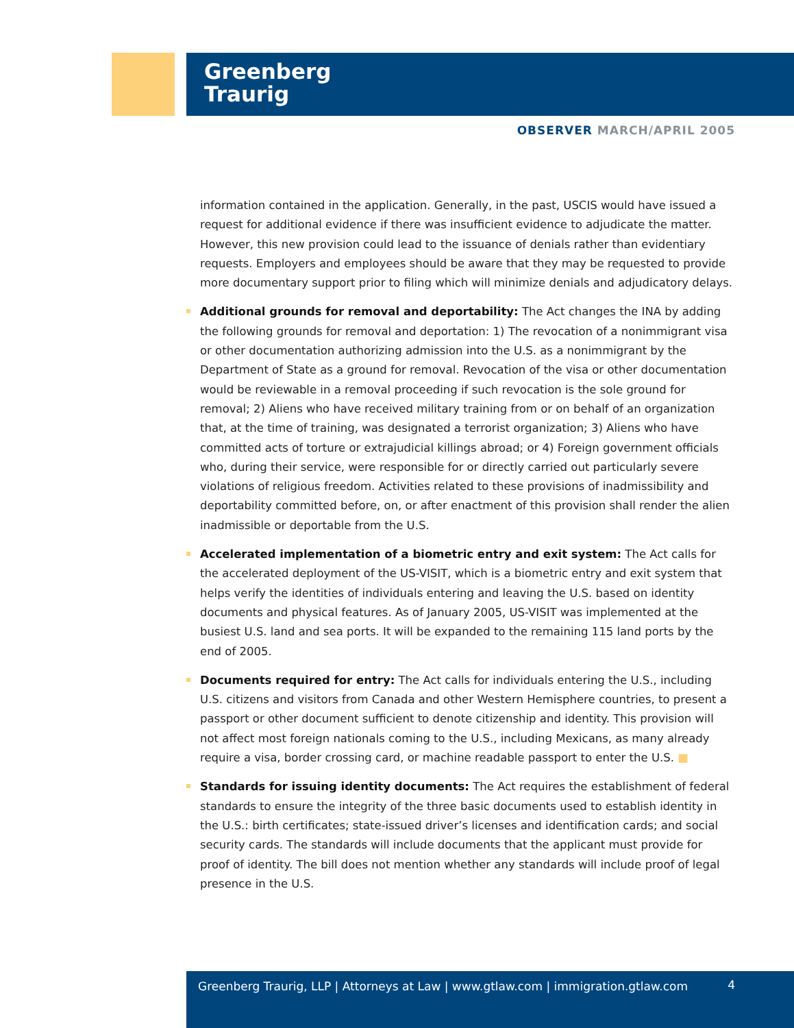Greenberg
Traurig
OBSERVER MARCH/APRIL 2005
information contained in the application. Generally, in the past, USCIS would have issued a request for additional evidence if there was insufficient evidence to adjudicate the matter. However, this new provision could lead to the issuance of denials rather than evidentiary requests. Employers and employees should be aware that they may be requested to provide more documentary support prior to filing which will minimize denials and adjudicatory delays.
Additional grounds for removal and deportability: The Act changes the INA by adding the following grounds for removal and deportation: 1) The revocation of a nonimmigrant visa or other documentation authorizing admission into the U.S. as a nonimmigrant by the Department of State as a ground for removal. Revocation of the visa or other documentation would be reviewable in a removal proceeding if such revocation is the sole ground for removal; 2) Aliens who have received military training from or on behalf of an organization that, at the time of training, was designated a terrorist organization; 3) Aliens who have committed acts of torture or extrajudicial killings abroad; or 4) Foreign government officials who, during their service, were responsible for or directly carried out particularly severe violations of religious freedom. Activities related to these provisions of inadmissibility and deportability committed before, on, or after enactment of this provision shall render the alien inadmissible or deportable from the U.S.
Accelerated implementation of a biometric entry and exit system: The Act calls for the accelerated deployment of the US-VISIT, which is a biometric entry and exit system that helps verify the identities of individuals entering and leaving the U.S. based on identity documents and physical features. As of January 2005, US-VISIT was implemented at the busiest U.S. land and sea ports. It will be expanded to the remaining 115 land ports by the end of 2005.
Documents required for entry: The Act calls for individuals entering the U.S., including U.S. citizens and visitors from Canada and other Western Hemisphere countries, to present a passport or other document sufficient to denote citizenship and identity. This provision will not affect most foreign nationals coming to the U.S., including Mexicans, as many already require a visa, border crossing card, or machine readable passport to enter the U.S. ■
Standards for issuing identity documents: The Act requires the establishment of federal standards to ensure the integrity of the three basic documents used to establish identity in the U.S.: birth certificates; state-issued driver’s licenses and identification cards; and social security cards. The standards will include documents that the applicant must provide for proof of identity. The bill does not mention whether any standards will include proof of legal presence in the U.S.
Greenberg Traurig, LLP | Attorneys at Law | www.gtlaw.com | immigration.gtlaw.com
4